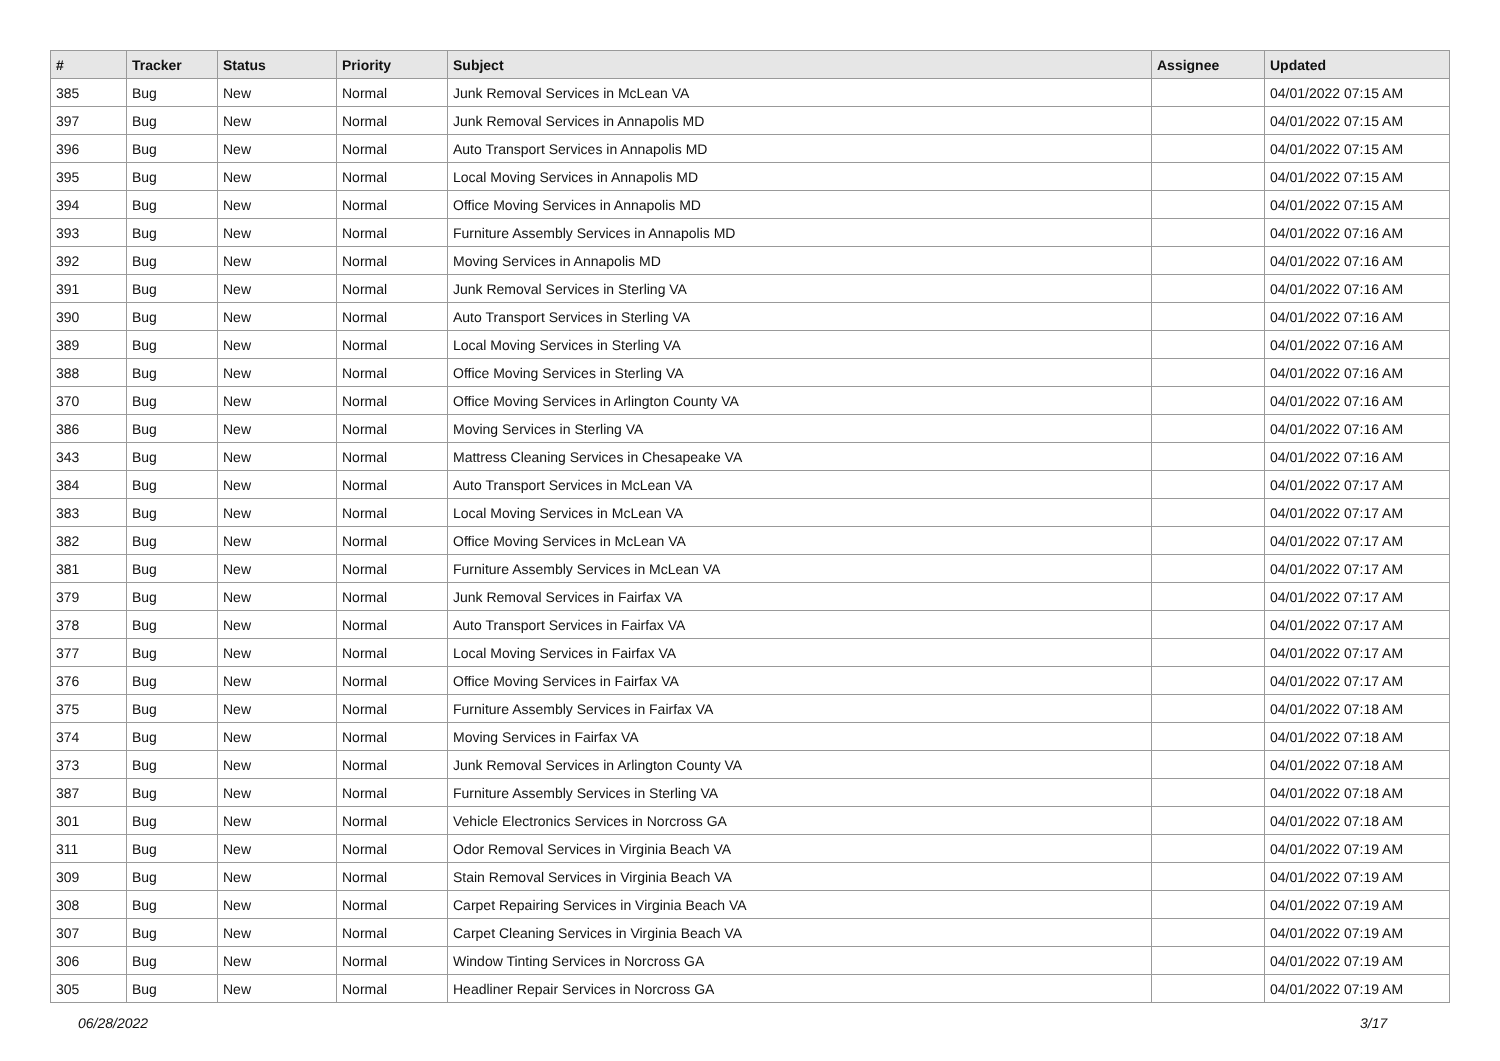| # | Tracker | Status | Priority | Subject | Assignee | Updated |
| --- | --- | --- | --- | --- | --- | --- |
| 385 | Bug | New | Normal | Junk Removal Services in McLean VA | | 04/01/2022 07:15 AM |
| 397 | Bug | New | Normal | Junk Removal Services in Annapolis MD | | 04/01/2022 07:15 AM |
| 396 | Bug | New | Normal | Auto Transport Services in Annapolis MD | | 04/01/2022 07:15 AM |
| 395 | Bug | New | Normal | Local Moving Services in Annapolis MD | | 04/01/2022 07:15 AM |
| 394 | Bug | New | Normal | Office Moving Services in Annapolis MD | | 04/01/2022 07:15 AM |
| 393 | Bug | New | Normal | Furniture Assembly Services in Annapolis MD | | 04/01/2022 07:16 AM |
| 392 | Bug | New | Normal | Moving Services in Annapolis MD | | 04/01/2022 07:16 AM |
| 391 | Bug | New | Normal | Junk Removal Services in Sterling VA | | 04/01/2022 07:16 AM |
| 390 | Bug | New | Normal | Auto Transport Services in Sterling VA | | 04/01/2022 07:16 AM |
| 389 | Bug | New | Normal | Local Moving Services in Sterling VA | | 04/01/2022 07:16 AM |
| 388 | Bug | New | Normal | Office Moving Services in Sterling VA | | 04/01/2022 07:16 AM |
| 370 | Bug | New | Normal | Office Moving Services in Arlington County VA | | 04/01/2022 07:16 AM |
| 386 | Bug | New | Normal | Moving Services in Sterling VA | | 04/01/2022 07:16 AM |
| 343 | Bug | New | Normal | Mattress Cleaning Services in Chesapeake VA | | 04/01/2022 07:16 AM |
| 384 | Bug | New | Normal | Auto Transport Services in McLean VA | | 04/01/2022 07:17 AM |
| 383 | Bug | New | Normal | Local Moving Services in McLean VA | | 04/01/2022 07:17 AM |
| 382 | Bug | New | Normal | Office Moving Services in McLean VA | | 04/01/2022 07:17 AM |
| 381 | Bug | New | Normal | Furniture Assembly Services in McLean VA | | 04/01/2022 07:17 AM |
| 379 | Bug | New | Normal | Junk Removal Services in Fairfax VA | | 04/01/2022 07:17 AM |
| 378 | Bug | New | Normal | Auto Transport Services in Fairfax VA | | 04/01/2022 07:17 AM |
| 377 | Bug | New | Normal | Local Moving Services in Fairfax VA | | 04/01/2022 07:17 AM |
| 376 | Bug | New | Normal | Office Moving Services in Fairfax VA | | 04/01/2022 07:17 AM |
| 375 | Bug | New | Normal | Furniture Assembly Services in Fairfax VA | | 04/01/2022 07:18 AM |
| 374 | Bug | New | Normal | Moving Services in Fairfax VA | | 04/01/2022 07:18 AM |
| 373 | Bug | New | Normal | Junk Removal Services in Arlington County VA | | 04/01/2022 07:18 AM |
| 387 | Bug | New | Normal | Furniture Assembly Services in Sterling VA | | 04/01/2022 07:18 AM |
| 301 | Bug | New | Normal | Vehicle Electronics Services in Norcross GA | | 04/01/2022 07:18 AM |
| 311 | Bug | New | Normal | Odor Removal Services in Virginia Beach VA | | 04/01/2022 07:19 AM |
| 309 | Bug | New | Normal | Stain Removal Services in Virginia Beach VA | | 04/01/2022 07:19 AM |
| 308 | Bug | New | Normal | Carpet Repairing Services in Virginia Beach VA | | 04/01/2022 07:19 AM |
| 307 | Bug | New | Normal | Carpet Cleaning Services in Virginia Beach VA | | 04/01/2022 07:19 AM |
| 306 | Bug | New | Normal | Window Tinting Services in Norcross GA | | 04/01/2022 07:19 AM |
| 305 | Bug | New | Normal | Headliner Repair Services in Norcross GA | | 04/01/2022 07:19 AM |
06/28/2022 3/17